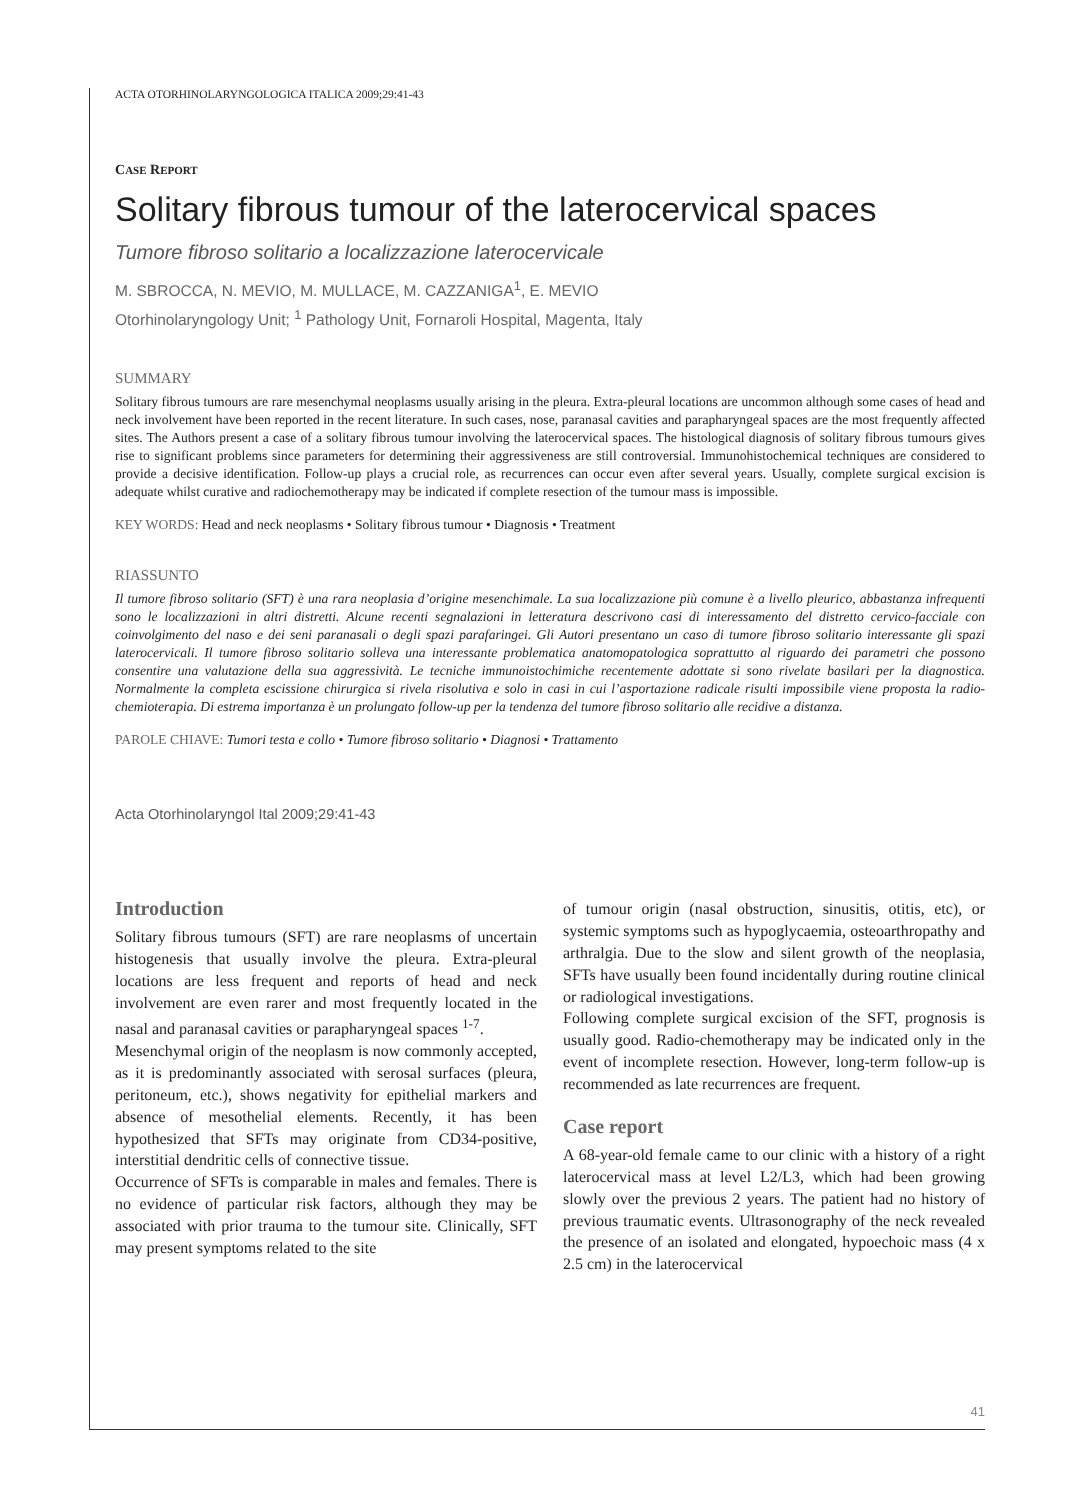ACTA OTORHINOLARYNGOLOGICA ITALICA 2009;29:41-43
CASE REPORT
Solitary fibrous tumour of the laterocervical spaces
Tumore fibroso solitario a localizzazione laterocervicale
M. SBROCCA, N. MEVIO, M. MULLACE, M. CAZZANIGA<sup>1</sup>, E. MEVIO
Otorhinolaryngology Unit; <sup>1</sup> Pathology Unit, Fornaroli Hospital, Magenta, Italy
SUMMARY
Solitary fibrous tumours are rare mesenchymal neoplasms usually arising in the pleura. Extra-pleural locations are uncommon although some cases of head and neck involvement have been reported in the recent literature. In such cases, nose, paranasal cavities and parapharyngeal spaces are the most frequently affected sites. The Authors present a case of a solitary fibrous tumour involving the laterocervical spaces. The histological diagnosis of solitary fibrous tumours gives rise to significant problems since parameters for determining their aggressiveness are still controversial. Immunohistochemical techniques are considered to provide a decisive identification. Follow-up plays a crucial role, as recurrences can occur even after several years. Usually, complete surgical excision is adequate whilst curative and radiochemotherapy may be indicated if complete resection of the tumour mass is impossible.
KEY WORDS: Head and neck neoplasms • Solitary fibrous tumour • Diagnosis • Treatment
RIASSUNTO
Il tumore fibroso solitario (SFT) è una rara neoplasia d’origine mesenchimale. La sua localizzazione più comune è a livello pleurico, abbastanza infrequenti sono le localizzazioni in altri distretti. Alcune recenti segnalazioni in letteratura descrivono casi di interessamento del distretto cervico-facciale con coinvolgimento del naso e dei seni paranasali o degli spazi parafaringei. Gli Autori presentano un caso di tumore fibroso solitario interessante gli spazi laterocervicali. Il tumore fibroso solitario solleva una interessante problematica anatomopatologica soprattutto al riguardo dei parametri che possono consentire una valutazione della sua aggressività. Le tecniche immunoistochimiche recentemente adottate si sono rivelate basilari per la diagnostica. Normalmente la completa escissione chirurgica si rivela risolutiva e solo in casi in cui l’asportazione radicale risulti impossibile viene proposta la radio-chemioterapia. Di estrema importanza è un prolungato follow-up per la tendenza del tumore fibroso solitario alle recidive a distanza.
PAROLE CHIAVE: Tumori testa e collo • Tumore fibroso solitario • Diagnosi • Trattamento
Acta Otorhinolaryngol Ital 2009;29:41-43
Introduction
Solitary fibrous tumours (SFT) are rare neoplasms of uncertain histogenesis that usually involve the pleura. Extra-pleural locations are less frequent and reports of head and neck involvement are even rarer and most frequently located in the nasal and paranasal cavities or parapharyngeal spaces <sup>1-7</sup>.
Mesenchymal origin of the neoplasm is now commonly accepted, as it is predominantly associated with serosal surfaces (pleura, peritoneum, etc.), shows negativity for epithelial markers and absence of mesothelial elements. Recently, it has been hypothesized that SFTs may originate from CD34-positive, interstitial dendritic cells of connective tissue.
Occurrence of SFTs is comparable in males and females. There is no evidence of particular risk factors, although they may be associated with prior trauma to the tumour site. Clinically, SFT may present symptoms related to the site
of tumour origin (nasal obstruction, sinusitis, otitis, etc), or systemic symptoms such as hypoglycaemia, osteoarthropathy and arthralgia. Due to the slow and silent growth of the neoplasia, SFTs have usually been found incidentally during routine clinical or radiological investigations.
Following complete surgical excision of the SFT, prognosis is usually good. Radio-chemotherapy may be indicated only in the event of incomplete resection. However, long-term follow-up is recommended as late recurrences are frequent.
Case report
A 68-year-old female came to our clinic with a history of a right laterocervical mass at level L2/L3, which had been growing slowly over the previous 2 years. The patient had no history of previous traumatic events. Ultrasonography of the neck revealed the presence of an isolated and elongated, hypoechoic mass (4 x 2.5 cm) in the laterocervical
41